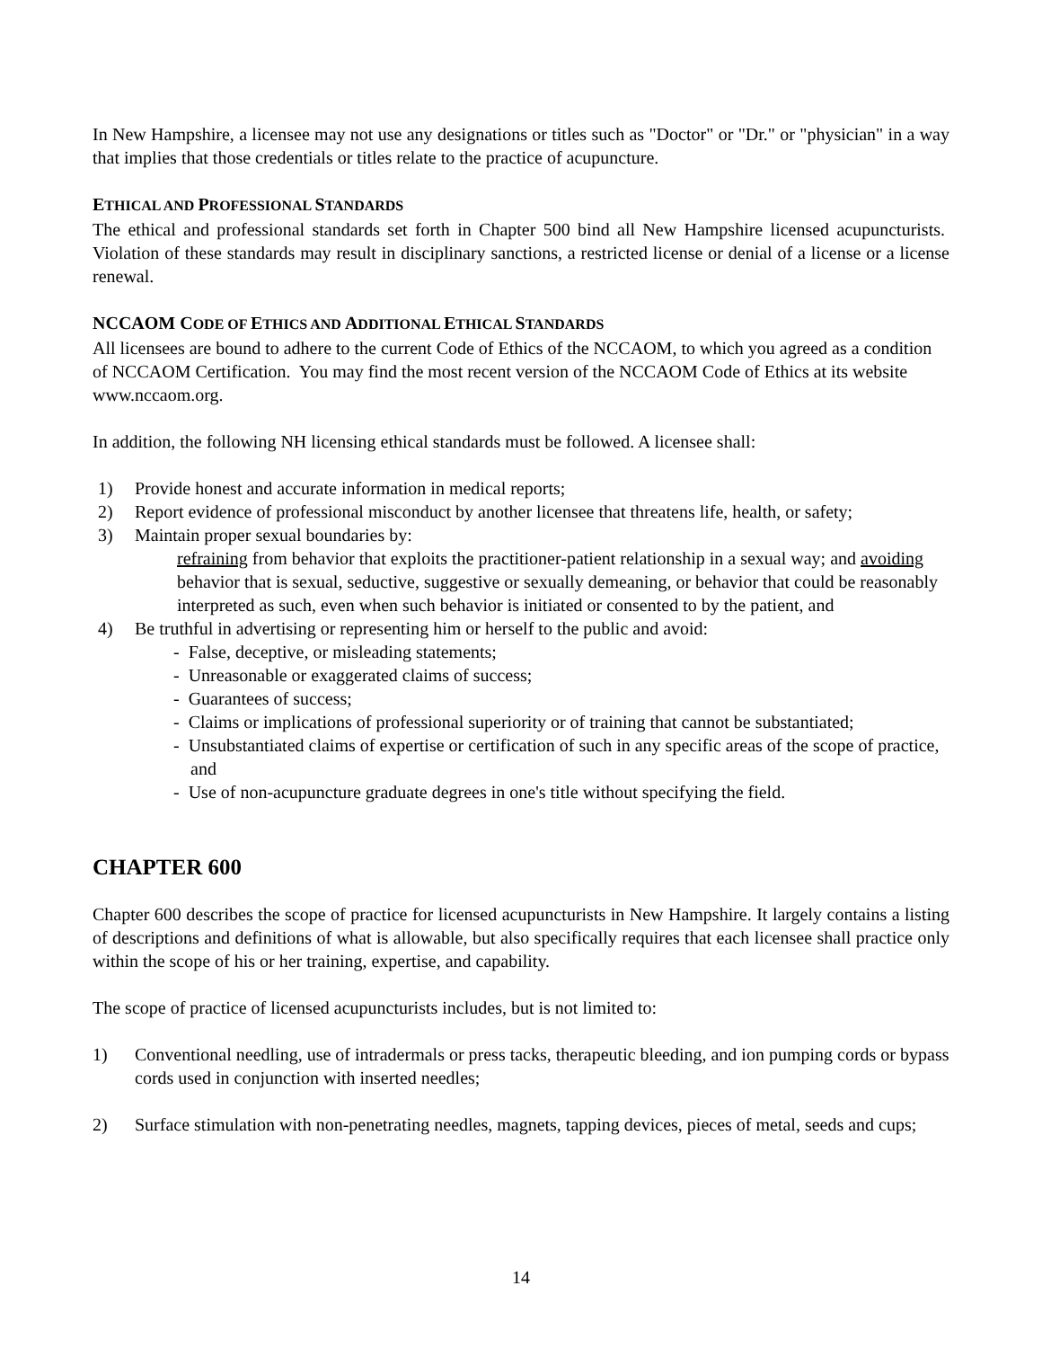In New Hampshire, a licensee may not use any designations or titles such as "Doctor" or "Dr." or "physician" in a way that implies that those credentials or titles relate to the practice of acupuncture.
ETHICAL AND PROFESSIONAL STANDARDS
The ethical and professional standards set forth in Chapter 500 bind all New Hampshire licensed acupuncturists. Violation of these standards may result in disciplinary sanctions, a restricted license or denial of a license or a license renewal.
NCCAOM CODE OF ETHICS AND ADDITIONAL ETHICAL STANDARDS
All licensees are bound to adhere to the current Code of Ethics of the NCCAOM, to which you agreed as a condition of NCCAOM Certification. You may find the most recent version of the NCCAOM Code of Ethics at its website www.nccaom.org.
In addition, the following NH licensing ethical standards must be followed. A licensee shall:
1) Provide honest and accurate information in medical reports;
2) Report evidence of professional misconduct by another licensee that threatens life, health, or safety;
3) Maintain proper sexual boundaries by:
refraining from behavior that exploits the practitioner-patient relationship in a sexual way; and avoiding behavior that is sexual, seductive, suggestive or sexually demeaning, or behavior that could be reasonably interpreted as such, even when such behavior is initiated or consented to by the patient, and
4) Be truthful in advertising or representing him or herself to the public and avoid:
- False, deceptive, or misleading statements;
- Unreasonable or exaggerated claims of success;
- Guarantees of success;
- Claims or implications of professional superiority or of training that cannot be substantiated;
- Unsubstantiated claims of expertise or certification of such in any specific areas of the scope of practice, and
- Use of non-acupuncture graduate degrees in one's title without specifying the field.
CHAPTER 600
Chapter 600 describes the scope of practice for licensed acupuncturists in New Hampshire. It largely contains a listing of descriptions and definitions of what is allowable, but also specifically requires that each licensee shall practice only within the scope of his or her training, expertise, and capability.
The scope of practice of licensed acupuncturists includes, but is not limited to:
1) Conventional needling, use of intradermals or press tacks, therapeutic bleeding, and ion pumping cords or bypass cords used in conjunction with inserted needles;
2) Surface stimulation with non-penetrating needles, magnets, tapping devices, pieces of metal, seeds and cups;
14